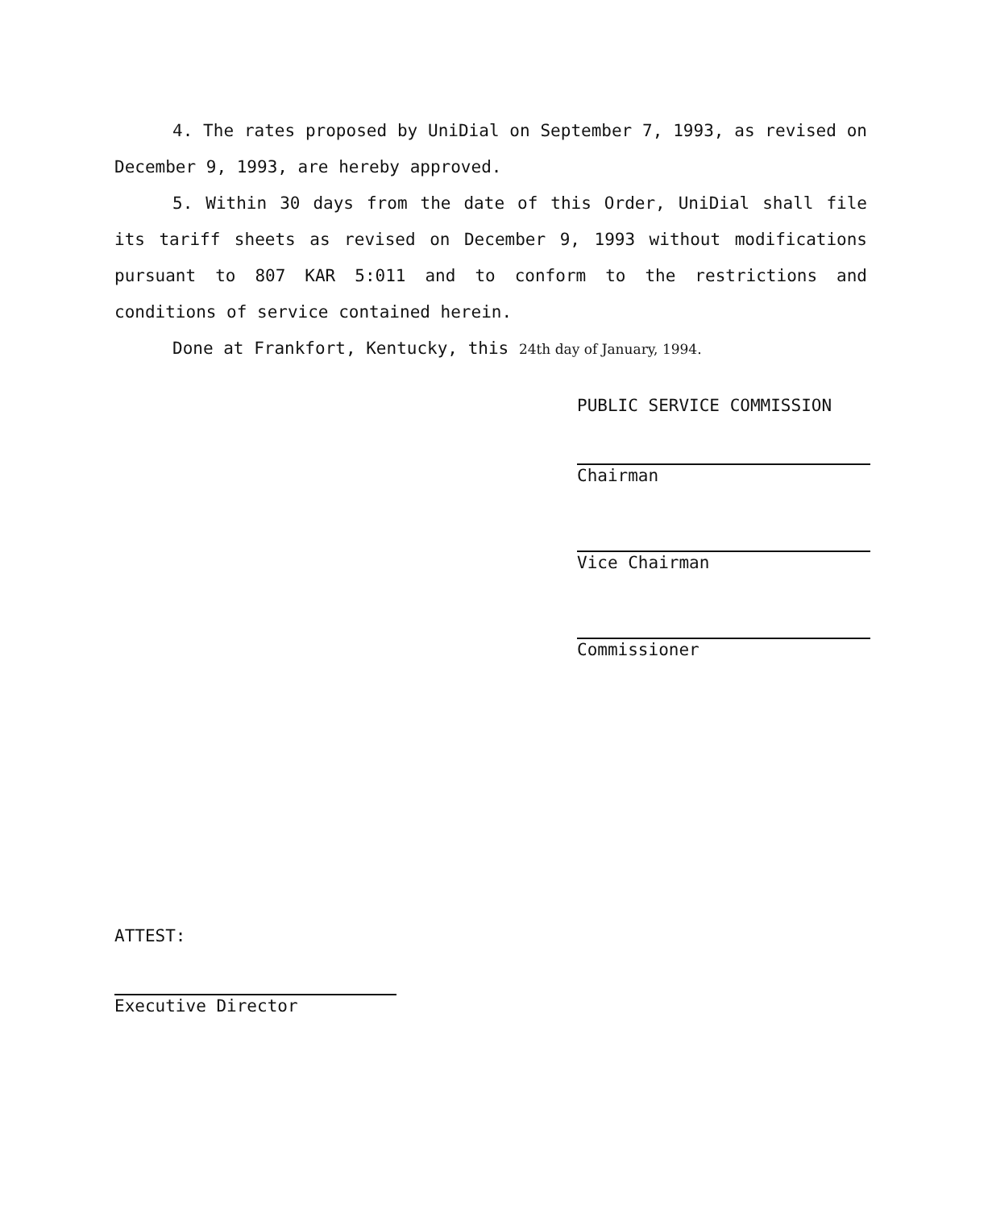4. The rates proposed by UniDial on September 7, 1993, as revised on December 9, 1993, are hereby approved.
5. Within 30 days from the date of this Order, UniDial shall file its tariff sheets as revised on December 9, 1993 without modifications pursuant to 807 KAR 5:011 and to conform to the restrictions and conditions of service contained herein.
Done at Frankfort, Kentucky, this 24th day of January, 1994.
PUBLIC SERVICE COMMISSION
Chairman
Vice Chairman
Commissioner
ATTEST:
Executive Director